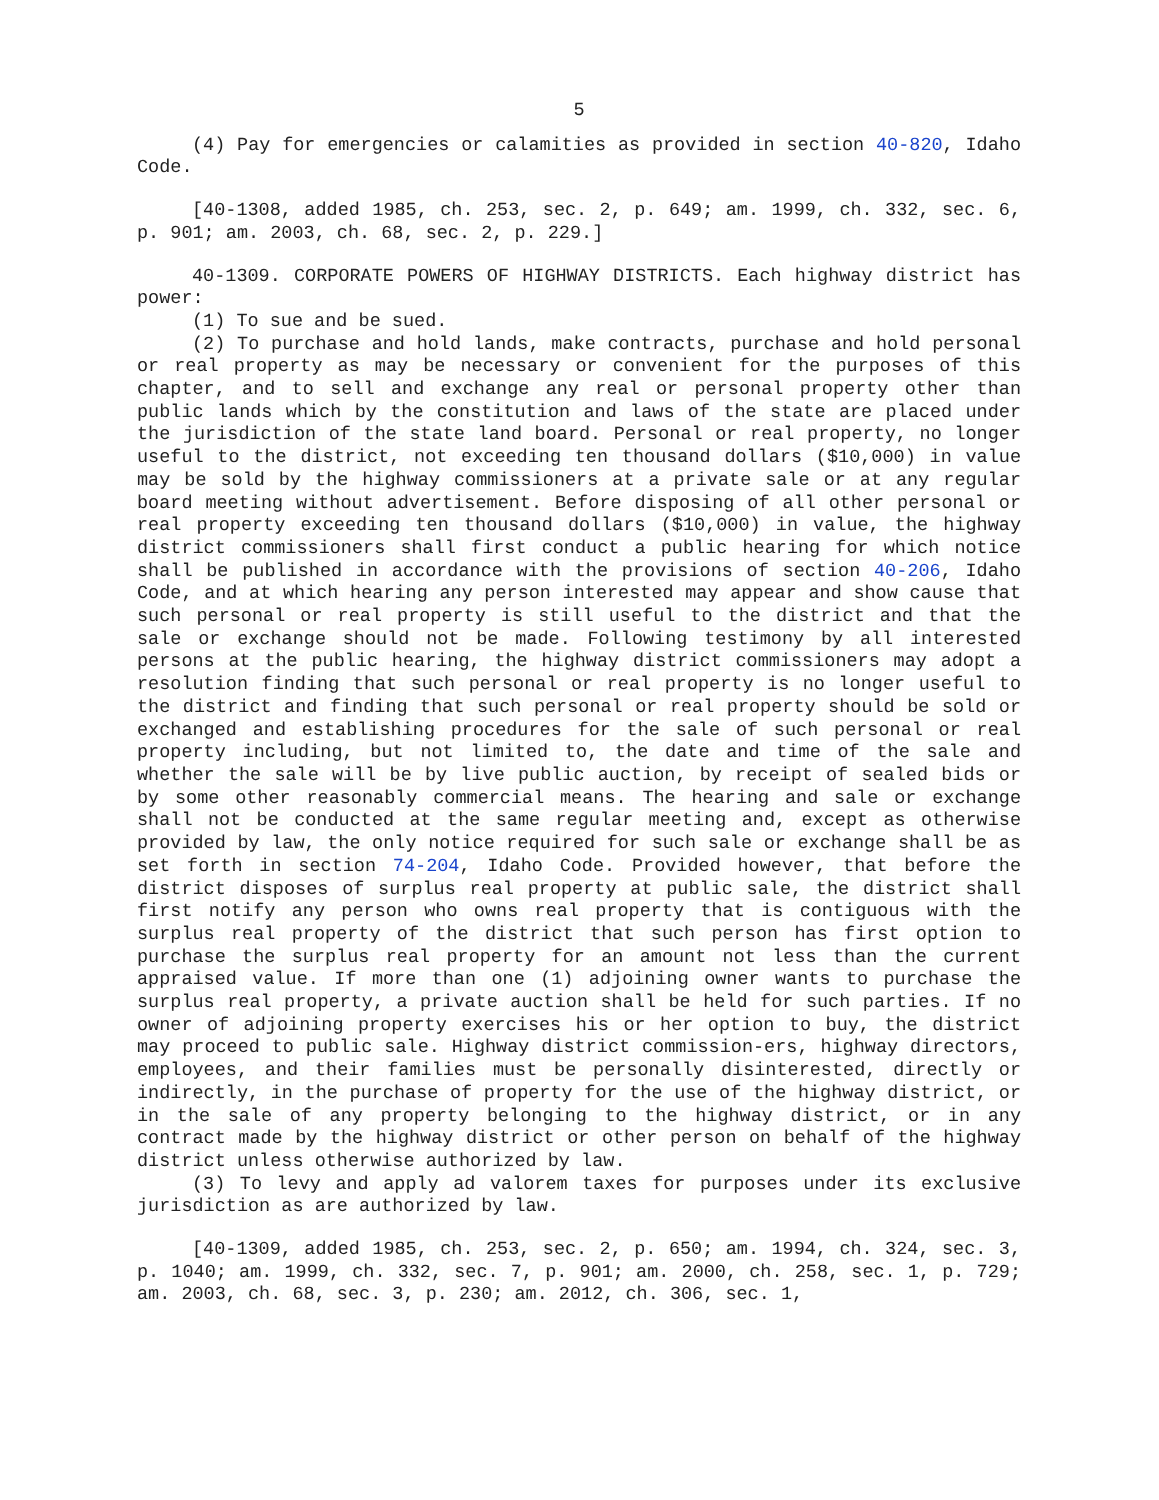5
(4) Pay for emergencies or calamities as provided in section 40-820, Idaho Code.
[40-1308, added 1985, ch. 253, sec. 2, p. 649; am. 1999, ch. 332, sec. 6, p. 901; am. 2003, ch. 68, sec. 2, p. 229.]
40-1309. CORPORATE POWERS OF HIGHWAY DISTRICTS. Each highway district has power:
(1) To sue and be sued.
(2) To purchase and hold lands, make contracts, purchase and hold personal or real property as may be necessary or convenient for the purposes of this chapter, and to sell and exchange any real or personal property other than public lands which by the constitution and laws of the state are placed under the jurisdiction of the state land board. Personal or real property, no longer useful to the district, not exceeding ten thousand dollars ($10,000) in value may be sold by the highway commissioners at a private sale or at any regular board meeting without advertisement. Before disposing of all other personal or real property exceeding ten thousand dollars ($10,000) in value, the highway district commissioners shall first conduct a public hearing for which notice shall be published in accordance with the provisions of section 40-206, Idaho Code, and at which hearing any person interested may appear and show cause that such personal or real property is still useful to the district and that the sale or exchange should not be made. Following testimony by all interested persons at the public hearing, the highway district commissioners may adopt a resolution finding that such personal or real property is no longer useful to the district and finding that such personal or real property should be sold or exchanged and establishing procedures for the sale of such personal or real property including, but not limited to, the date and time of the sale and whether the sale will be by live public auction, by receipt of sealed bids or by some other reasonably commercial means. The hearing and sale or exchange shall not be conducted at the same regular meeting and, except as otherwise provided by law, the only notice required for such sale or exchange shall be as set forth in section 74-204, Idaho Code. Provided however, that before the district disposes of surplus real property at public sale, the district shall first notify any person who owns real property that is contiguous with the surplus real property of the district that such person has first option to purchase the surplus real property for an amount not less than the current appraised value. If more than one (1) adjoining owner wants to purchase the surplus real property, a private auction shall be held for such parties. If no owner of adjoining property exercises his or her option to buy, the district may proceed to public sale. Highway district commission-ers, highway directors, employees, and their families must be personally disinterested, directly or indirectly, in the purchase of property for the use of the highway district, or in the sale of any property belonging to the highway district, or in any contract made by the highway district or other person on behalf of the highway district unless otherwise authorized by law.
(3) To levy and apply ad valorem taxes for purposes under its exclusive jurisdiction as are authorized by law.
[40-1309, added 1985, ch. 253, sec. 2, p. 650; am. 1994, ch. 324, sec. 3, p. 1040; am. 1999, ch. 332, sec. 7, p. 901; am. 2000, ch. 258, sec. 1, p. 729; am. 2003, ch. 68, sec. 3, p. 230; am. 2012, ch. 306, sec. 1,